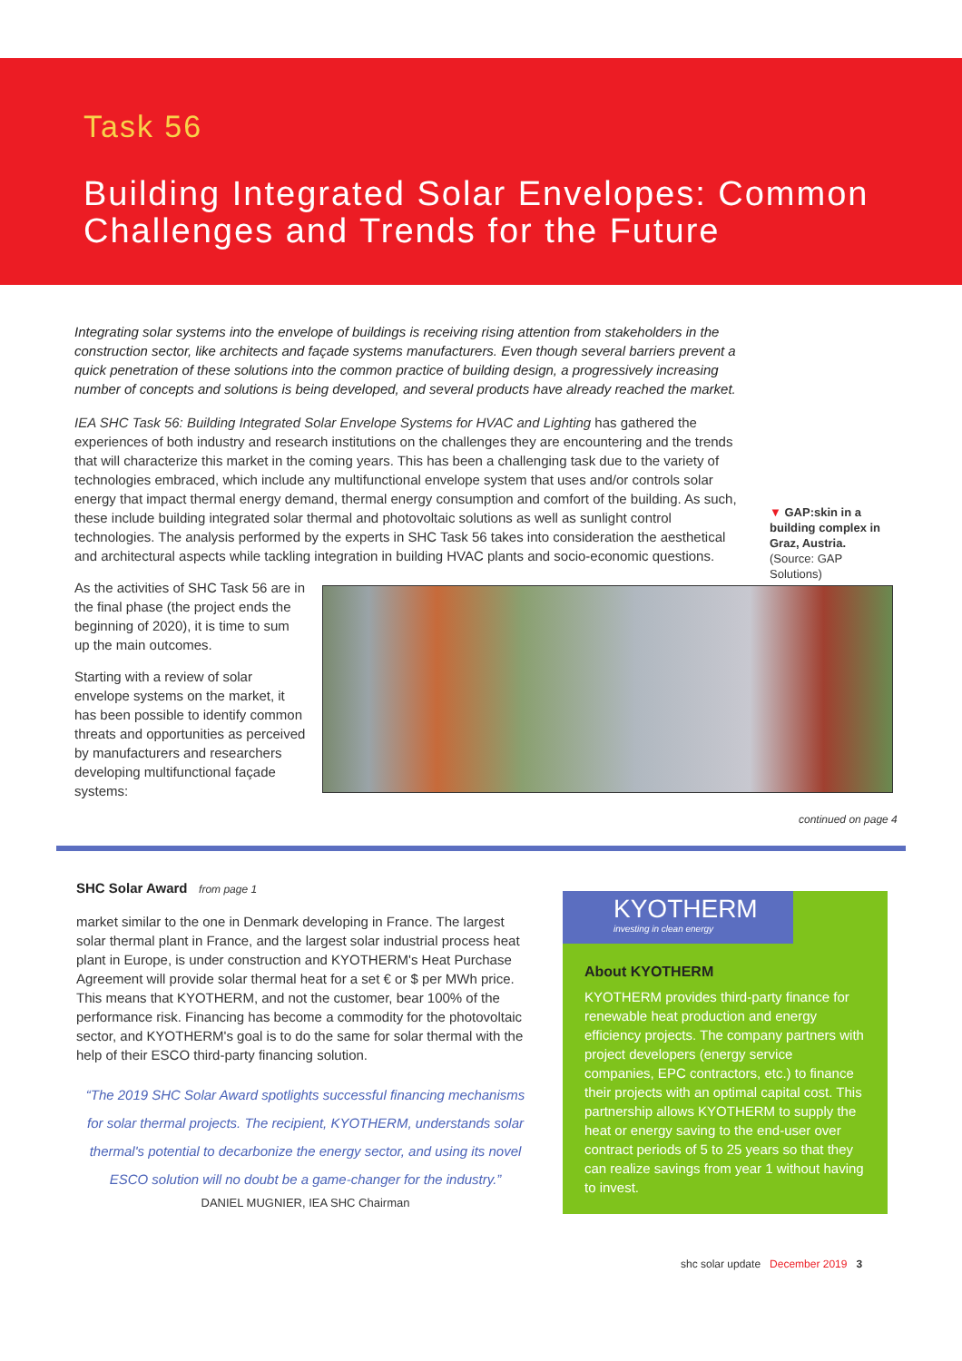Task 56
Building Integrated Solar Envelopes: Common Challenges and Trends for the Future
Integrating solar systems into the envelope of buildings is receiving rising attention from stakeholders in the construction sector, like architects and façade systems manufacturers. Even though several barriers prevent a quick penetration of these solutions into the common practice of building design, a progressively increasing number of concepts and solutions is being developed, and several products have already reached the market.
IEA SHC Task 56: Building Integrated Solar Envelope Systems for HVAC and Lighting has gathered the experiences of both industry and research institutions on the challenges they are encountering and the trends that will characterize this market in the coming years. This has been a challenging task due to the variety of technologies embraced, which include any multifunctional envelope system that uses and/or controls solar energy that impact thermal energy demand, thermal energy consumption and comfort of the building. As such, these include building integrated solar thermal and photovoltaic solutions as well as sunlight control technologies. The analysis performed by the experts in SHC Task 56 takes into consideration the aesthetical and architectural aspects while tackling integration in building HVAC plants and socio-economic questions.
As the activities of SHC Task 56 are in the final phase (the project ends the beginning of 2020), it is time to sum up the main outcomes.
Starting with a review of solar envelope systems on the market, it has been possible to identify common threats and opportunities as perceived by manufacturers and researchers developing multifunctional façade systems:
▼ GAP:skin in a building complex in Graz, Austria.
(Source: GAP Solutions)
continued on page 4
SHC Solar Award from page 1
market similar to the one in Denmark developing in France. The largest solar thermal plant in France, and the largest solar industrial process heat plant in Europe, is under construction and KYOTHERM's Heat Purchase Agreement will provide solar thermal heat for a set € or $ per MWh price. This means that KYOTHERM, and not the customer, bear 100% of the performance risk. Financing has become a commodity for the photovoltaic sector, and KYOTHERM's goal is to do the same for solar thermal with the help of their ESCO third-party financing solution.
“The 2019 SHC Solar Award spotlights successful financing mechanisms for solar thermal projects. The recipient, KYOTHERM, understands solar thermal's potential to decarbonize the energy sector, and using its novel ESCO solution will no doubt be a game-changer for the industry.”
DANIEL MUGNIER, IEA SHC Chairman
KYOTHERM
investing in clean energy
About KYOTHERM
KYOTHERM provides third-party finance for renewable heat production and energy efficiency projects. The company partners with project developers (energy service companies, EPC contractors, etc.) to finance their projects with an optimal capital cost. This partnership allows KYOTHERM to supply the heat or energy saving to the end-user over contract periods of 5 to 25 years so that they can realize savings from year 1 without having to invest.
shc solar update December 2019 3